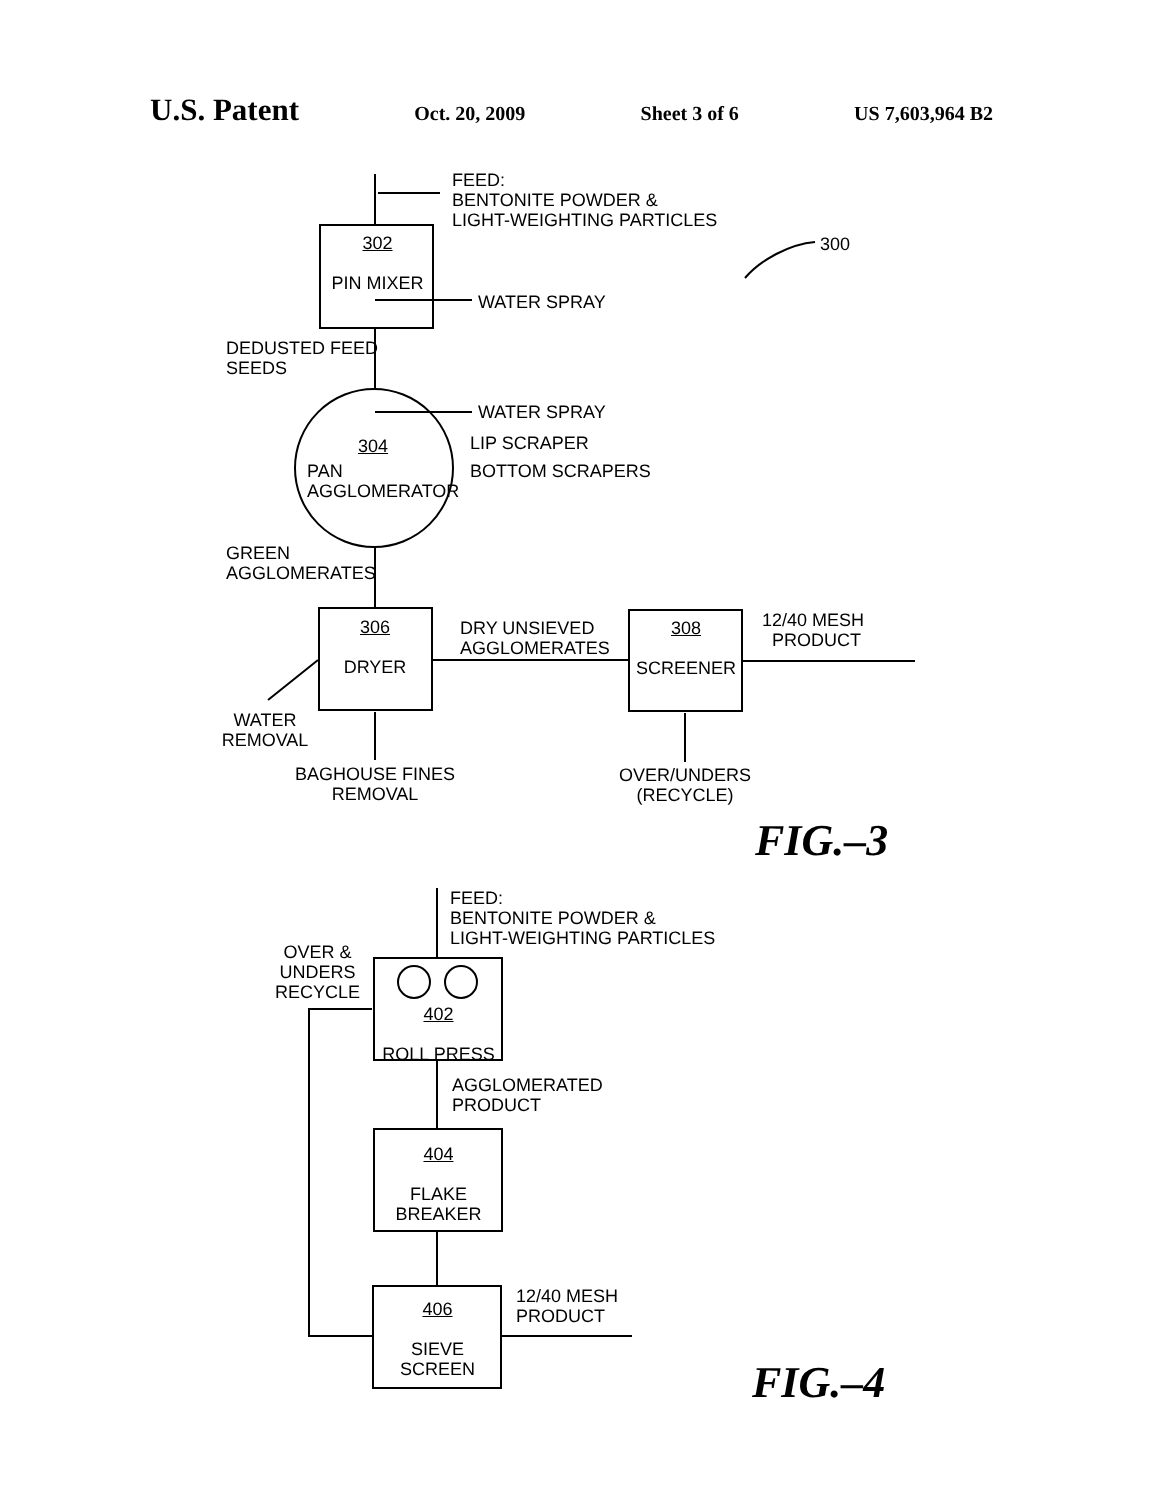U.S. Patent Oct. 20, 2009 Sheet 3 of 6 US 7,603,964 B2
FEED:
BENTONITE POWDER &
LIGHT-WEIGHTING PARTICLES
300
302
PIN MIXER
WATER SPRAY
DEDUSTED FEED
SEEDS
WATER SPRAY
LIP SCRAPER
BOTTOM SCRAPERS
304
PAN
AGGLOMERATOR
GREEN
AGGLOMERATES
306
DRYER
DRY UNSIEVED
AGGLOMERATES
308
SCREENER
12/40 MESH
PRODUCT
WATER
REMOVAL
BAGHOUSE FINES
REMOVAL
OVER/UNDERS
(RECYCLE)
FIG.–3
FEED:
BENTONITE POWDER &
LIGHT-WEIGHTING PARTICLES
OVER &
UNDERS
RECYCLE
402
ROLL PRESS
AGGLOMERATED
PRODUCT
404
FLAKE
BREAKER
12/40 MESH
PRODUCT
406
SIEVE
SCREEN
FIG.–4